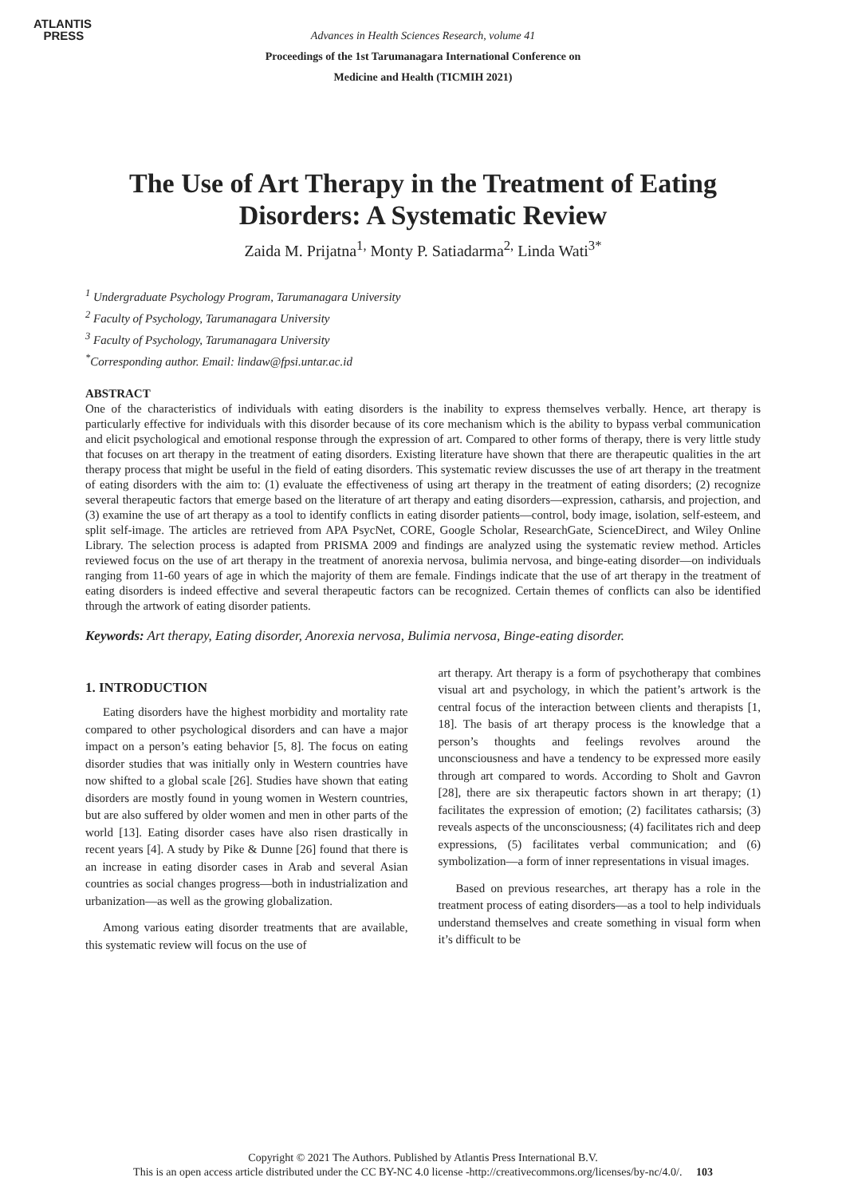ATLANTIS
PRESS
Advances in Health Sciences Research, volume 41
Proceedings of the 1st Tarumanagara International Conference on
Medicine and Health (TICMIH 2021)
The Use of Art Therapy in the Treatment of Eating Disorders: A Systematic Review
Zaida M. Prijatna<sup>1,</sup> Monty P. Satiadarma<sup>2,</sup> Linda Wati<sup>3*</sup>
<sup>1</sup> Undergraduate Psychology Program, Tarumanagara University
<sup>2</sup> Faculty of Psychology, Tarumanagara University
<sup>3</sup> Faculty of Psychology, Tarumanagara University
<sup>*</sup> Corresponding author. Email: lindaw@fpsi.untar.ac.id
ABSTRACT
One of the characteristics of individuals with eating disorders is the inability to express themselves verbally. Hence, art therapy is particularly effective for individuals with this disorder because of its core mechanism which is the ability to bypass verbal communication and elicit psychological and emotional response through the expression of art. Compared to other forms of therapy, there is very little study that focuses on art therapy in the treatment of eating disorders. Existing literature have shown that there are therapeutic qualities in the art therapy process that might be useful in the field of eating disorders. This systematic review discusses the use of art therapy in the treatment of eating disorders with the aim to: (1) evaluate the effectiveness of using art therapy in the treatment of eating disorders; (2) recognize several therapeutic factors that emerge based on the literature of art therapy and eating disorders—expression, catharsis, and projection, and (3) examine the use of art therapy as a tool to identify conflicts in eating disorder patients—control, body image, isolation, self-esteem, and split self-image. The articles are retrieved from APA PsycNet, CORE, Google Scholar, ResearchGate, ScienceDirect, and Wiley Online Library. The selection process is adapted from PRISMA 2009 and findings are analyzed using the systematic review method. Articles reviewed focus on the use of art therapy in the treatment of anorexia nervosa, bulimia nervosa, and binge-eating disorder—on individuals ranging from 11-60 years of age in which the majority of them are female. Findings indicate that the use of art therapy in the treatment of eating disorders is indeed effective and several therapeutic factors can be recognized. Certain themes of conflicts can also be identified through the artwork of eating disorder patients.
Keywords: Art therapy, Eating disorder, Anorexia nervosa, Bulimia nervosa, Binge-eating disorder.
1. INTRODUCTION
Eating disorders have the highest morbidity and mortality rate compared to other psychological disorders and can have a major impact on a person’s eating behavior [5, 8]. The focus on eating disorder studies that was initially only in Western countries have now shifted to a global scale [26]. Studies have shown that eating disorders are mostly found in young women in Western countries, but are also suffered by older women and men in other parts of the world [13]. Eating disorder cases have also risen drastically in recent years [4]. A study by Pike & Dunne [26] found that there is an increase in eating disorder cases in Arab and several Asian countries as social changes progress—both in industrialization and urbanization—as well as the growing globalization.
Among various eating disorder treatments that are available, this systematic review will focus on the use of
art therapy. Art therapy is a form of psychotherapy that combines visual art and psychology, in which the patient’s artwork is the central focus of the interaction between clients and therapists [1, 18]. The basis of art therapy process is the knowledge that a person’s thoughts and feelings revolves around the unconsciousness and have a tendency to be expressed more easily through art compared to words. According to Sholt and Gavron [28], there are six therapeutic factors shown in art therapy; (1) facilitates the expression of emotion; (2) facilitates catharsis; (3) reveals aspects of the unconsciousness; (4) facilitates rich and deep expressions, (5) facilitates verbal communication; and (6) symbolization—a form of inner representations in visual images.
Based on previous researches, art therapy has a role in the treatment process of eating disorders—as a tool to help individuals understand themselves and create something in visual form when it’s difficult to be
Copyright © 2021 The Authors. Published by Atlantis Press International B.V.
This is an open access article distributed under the CC BY-NC 4.0 license -http://creativecommons.org/licenses/by-nc/4.0/. 103